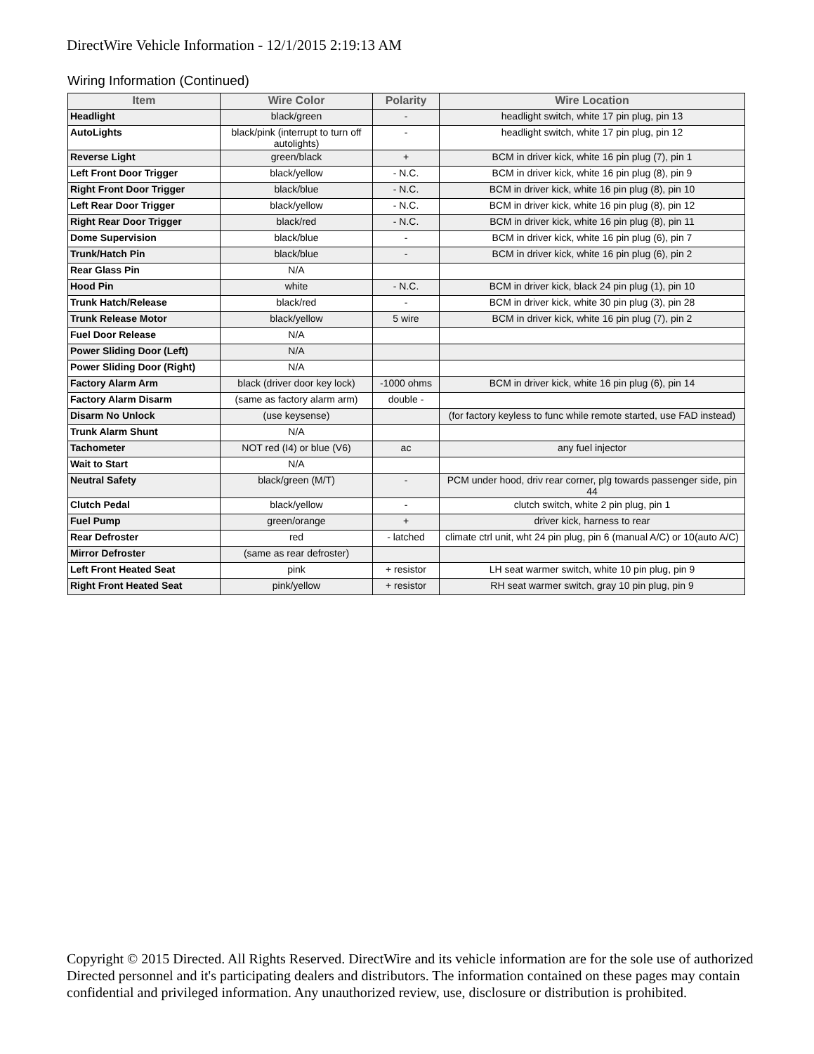DirectWire Vehicle Information - 12/1/2015 2:19:13 AM
Wiring Information (Continued)
| Item | Wire Color | Polarity | Wire Location |
| --- | --- | --- | --- |
| Headlight | black/green | - | headlight switch, white 17 pin plug, pin 13 |
| AutoLights | black/pink (interrupt to turn off autolights) | - | headlight switch, white 17 pin plug, pin 12 |
| Reverse Light | green/black | + | BCM in driver kick, white 16 pin plug (7), pin 1 |
| Left Front Door Trigger | black/yellow | - N.C. | BCM in driver kick, white 16 pin plug (8), pin 9 |
| Right Front Door Trigger | black/blue | - N.C. | BCM in driver kick, white 16 pin plug (8), pin 10 |
| Left Rear Door Trigger | black/yellow | - N.C. | BCM in driver kick, white 16 pin plug (8), pin 12 |
| Right Rear Door Trigger | black/red | - N.C. | BCM in driver kick, white 16 pin plug (8), pin 11 |
| Dome Supervision | black/blue | - | BCM in driver kick, white 16 pin plug (6), pin 7 |
| Trunk/Hatch Pin | black/blue | - | BCM in driver kick, white 16 pin plug (6), pin 2 |
| Rear Glass Pin | N/A | | |
| Hood Pin | white | - N.C. | BCM in driver kick, black 24 pin plug (1), pin 10 |
| Trunk Hatch/Release | black/red | - | BCM in driver kick, white 30 pin plug (3), pin 28 |
| Trunk Release Motor | black/yellow | 5 wire | BCM in driver kick, white 16 pin plug (7), pin 2 |
| Fuel Door Release | N/A | | |
| Power Sliding Door (Left) | N/A | | |
| Power Sliding Door (Right) | N/A | | |
| Factory Alarm Arm | black (driver door key lock) | -1000 ohms | BCM in driver kick, white 16 pin plug (6), pin 14 |
| Factory Alarm Disarm | (same as factory alarm arm) | double - | |
| Disarm No Unlock | (use keysense) | | (for factory keyless to func while remote started, use FAD instead) |
| Trunk Alarm Shunt | N/A | | |
| Tachometer | NOT red (I4) or blue (V6) | ac | any fuel injector |
| Wait to Start | N/A | | |
| Neutral Safety | black/green (M/T) | - | PCM under hood, driv rear corner, plg towards passenger side, pin 44 |
| Clutch Pedal | black/yellow | - | clutch switch, white 2 pin plug, pin 1 |
| Fuel Pump | green/orange | + | driver kick, harness to rear |
| Rear Defroster | red | - latched | climate ctrl unit, wht 24 pin plug, pin 6 (manual A/C) or 10(auto A/C) |
| Mirror Defroster | (same as rear defroster) | | |
| Left Front Heated Seat | pink | + resistor | LH seat warmer switch, white 10 pin plug, pin 9 |
| Right Front Heated Seat | pink/yellow | + resistor | RH seat warmer switch, gray 10 pin plug, pin 9 |
Copyright © 2015 Directed. All Rights Reserved. DirectWire and its vehicle information are for the sole use of authorized Directed personnel and it's participating dealers and distributors. The information contained on these pages may contain confidential and privileged information. Any unauthorized review, use, disclosure or distribution is prohibited.